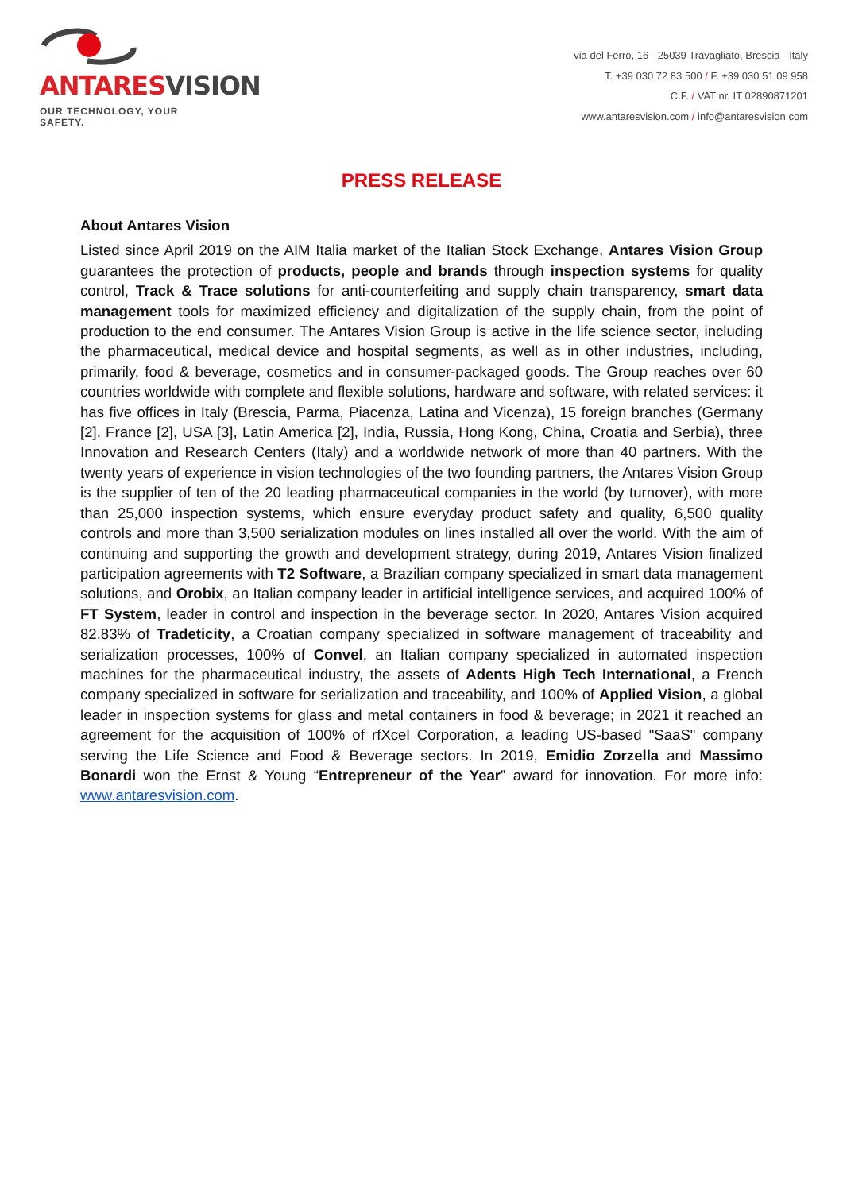ANTARESVISION
OUR TECHNOLOGY, YOUR SAFETY.
via del Ferro, 16 - 25039 Travagliato, Brescia - Italy
T. +39 030 72 83 500 / F. +39 030 51 09 958
C.F. / VAT nr. IT 02890871201
www.antaresvision.com / info@antaresvision.com
PRESS RELEASE
About Antares Vision
Listed since April 2019 on the AIM Italia market of the Italian Stock Exchange, Antares Vision Group guarantees the protection of products, people and brands through inspection systems for quality control, Track & Trace solutions for anti-counterfeiting and supply chain transparency, smart data management tools for maximized efficiency and digitalization of the supply chain, from the point of production to the end consumer. The Antares Vision Group is active in the life science sector, including the pharmaceutical, medical device and hospital segments, as well as in other industries, including, primarily, food & beverage, cosmetics and in consumer-packaged goods. The Group reaches over 60 countries worldwide with complete and flexible solutions, hardware and software, with related services: it has five offices in Italy (Brescia, Parma, Piacenza, Latina and Vicenza), 15 foreign branches (Germany [2], France [2], USA [3], Latin America [2], India, Russia, Hong Kong, China, Croatia and Serbia), three Innovation and Research Centers (Italy) and a worldwide network of more than 40 partners. With the twenty years of experience in vision technologies of the two founding partners, the Antares Vision Group is the supplier of ten of the 20 leading pharmaceutical companies in the world (by turnover), with more than 25,000 inspection systems, which ensure everyday product safety and quality, 6,500 quality controls and more than 3,500 serialization modules on lines installed all over the world. With the aim of continuing and supporting the growth and development strategy, during 2019, Antares Vision finalized participation agreements with T2 Software, a Brazilian company specialized in smart data management solutions, and Orobix, an Italian company leader in artificial intelligence services, and acquired 100% of FT System, leader in control and inspection in the beverage sector. In 2020, Antares Vision acquired 82.83% of Tradeticity, a Croatian company specialized in software management of traceability and serialization processes, 100% of Convel, an Italian company specialized in automated inspection machines for the pharmaceutical industry, the assets of Adents High Tech International, a French company specialized in software for serialization and traceability, and 100% of Applied Vision, a global leader in inspection systems for glass and metal containers in food & beverage; in 2021 it reached an agreement for the acquisition of 100% of rfXcel Corporation, a leading US-based "SaaS" company serving the Life Science and Food & Beverage sectors. In 2019, Emidio Zorzella and Massimo Bonardi won the Ernst & Young “Entrepreneur of the Year” award for innovation. For more info: www.antaresvision.com.